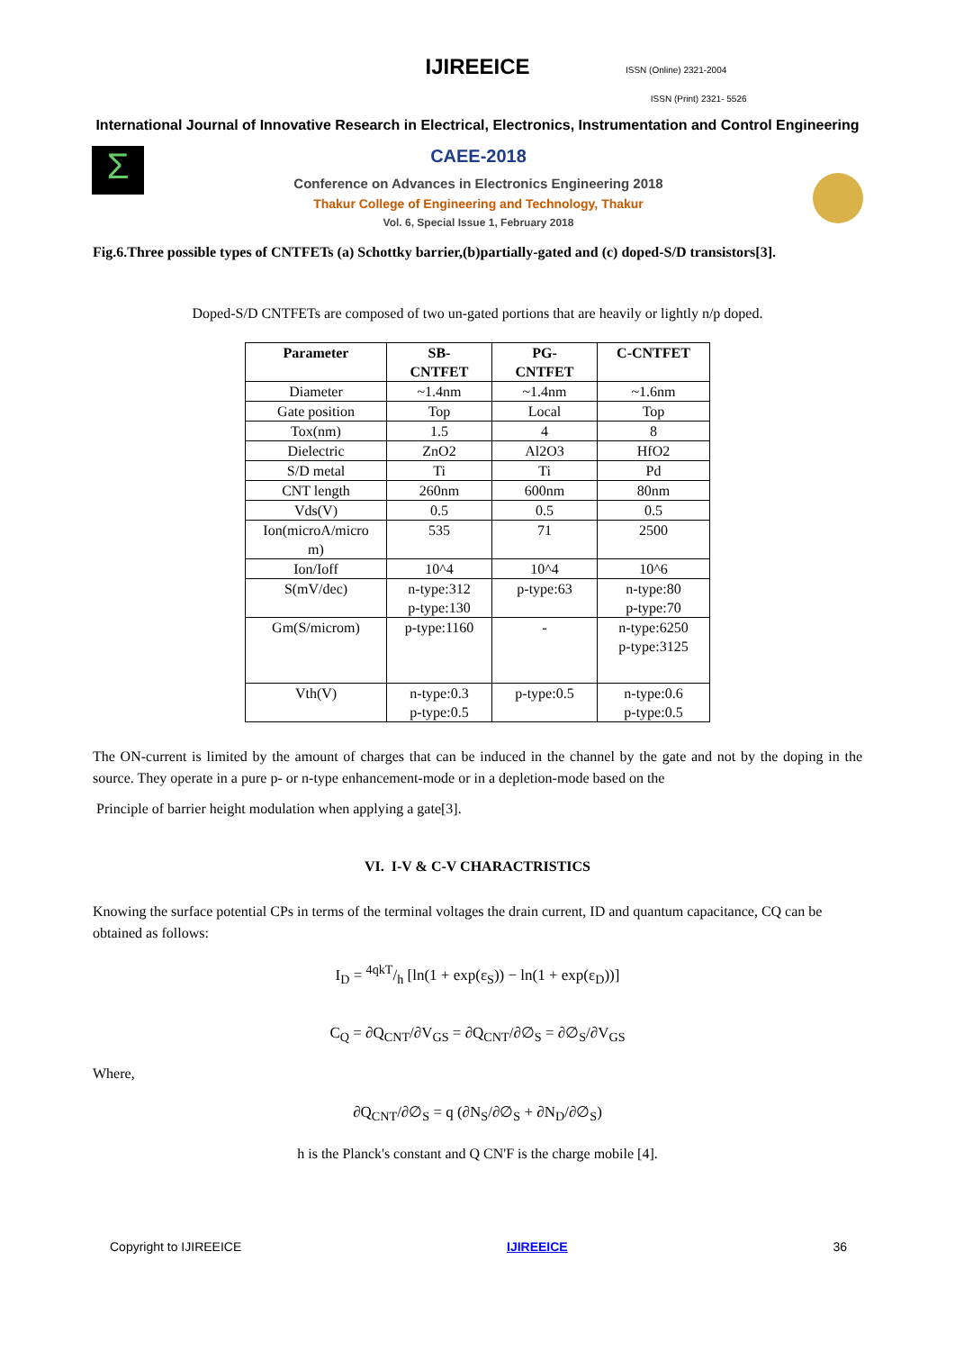IJIREEICE
ISSN (Online) 2321-2004
ISSN (Print) 2321- 5526
International Journal of Innovative Research in Electrical, Electronics, Instrumentation and Control Engineering
Σ
CAEE-2018
Conference on Advances in Electronics Engineering 2018
Thakur College of Engineering and Technology, Thakur
Vol. 6, Special Issue 1, February 2018
Fig.6.Three possible types of CNTFETs (a) Schottky barrier,(b)partially-gated and (c) doped-S/D transistors[3].
Doped-S/D CNTFETs are composed of two un-gated portions that are heavily or lightly n/p doped.
| Parameter | SB- CNTFET | PG- CNTFET | C-CNTFET |
| --- | --- | --- | --- |
| Diameter | ~1.4nm | ~1.4nm | ~1.6nm |
| Gate position | Top | Local | Top |
| Tox(nm) | 1.5 | 4 | 8 |
| Dielectric | ZnO2 | Al2O3 | HfO2 |
| S/D metal | Ti | Ti | Pd |
| CNT length | 260nm | 600nm | 80nm |
| Vds(V) | 0.5 | 0.5 | 0.5 |
| Ion(microA/micro m) | 535 | 71 | 2500 |
| Ion/Ioff | 10^4 | 10^4 | 10^6 |
| S(mV/dec) | n-type:312 p-type:130 | p-type:63 | n-type:80 p-type:70 |
| Gm(S/microm) | p-type:1160 | - | n-type:6250 p-type:3125 |
| Vth(V) | n-type:0.3 p-type:0.5 | p-type:0.5 | n-type:0.6 p-type:0.5 |
The ON-current is limited by the amount of charges that can be induced in the channel by the gate and not by the doping in the source. They operate in a pure p- or n-type enhancement-mode or in a depletion-mode based on the
Principle of barrier height modulation when applying a gate[3].
VI. I-V & C-V CHARACTRISTICS
Knowing the surface potential CPs in terms of the terminal voltages the drain current, ID and quantum capacitance, CQ can be obtained as follows:
I<sub>D</sub> = 4qkT/h [ln(1 + exp(ε<sub>S</sub>)) − ln(1 + exp(ε<sub>D</sub>))]
C<sub>Q</sub> = ∂Q<sub>CNT</sub>/∂V<sub>GS</sub> = ∂Q<sub>CNT</sub>/∂∅<sub>S</sub> = ∂∅<sub>S</sub>/∂V<sub>GS</sub>
Where,
∂Q<sub>CNT</sub>/∂∅<sub>S</sub> = q (∂N<sub>S</sub>/∂∅<sub>S</sub> + ∂N<sub>D</sub>/∂∅<sub>S</sub>)
h is the Planck's constant and Q CN'F is the charge mobile [4].
Copyright to IJIREEICE IJIREEICE 36